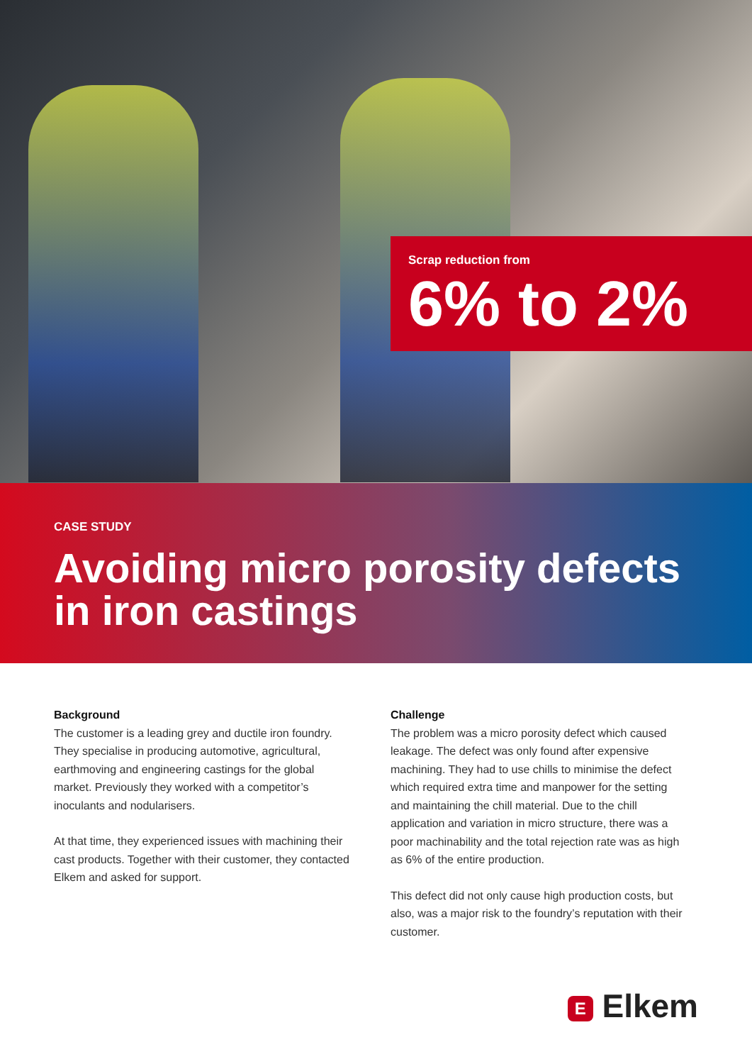Scrap reduction from
6% to 2%
CASE STUDY
Avoiding micro porosity defects in iron castings
Background
The customer is a leading grey and ductile iron foundry. They specialise in producing automotive, agricultural, earthmoving and engineering castings for the global market. Previously they worked with a competitor’s inoculants and nodularisers.
At that time, they experienced issues with machining their cast products. Together with their customer, they contacted Elkem and asked for support.
Challenge
The problem was a micro porosity defect which caused leakage. The defect was only found after expensive machining. They had to use chills to minimise the defect which required extra time and manpower for the setting and maintaining the chill material. Due to the chill application and variation in micro structure, there was a poor machinability and the total rejection rate was as high as 6% of the entire production.
This defect did not only cause high production costs, but also, was a major risk to the foundry’s reputation with their customer.
E Elkem